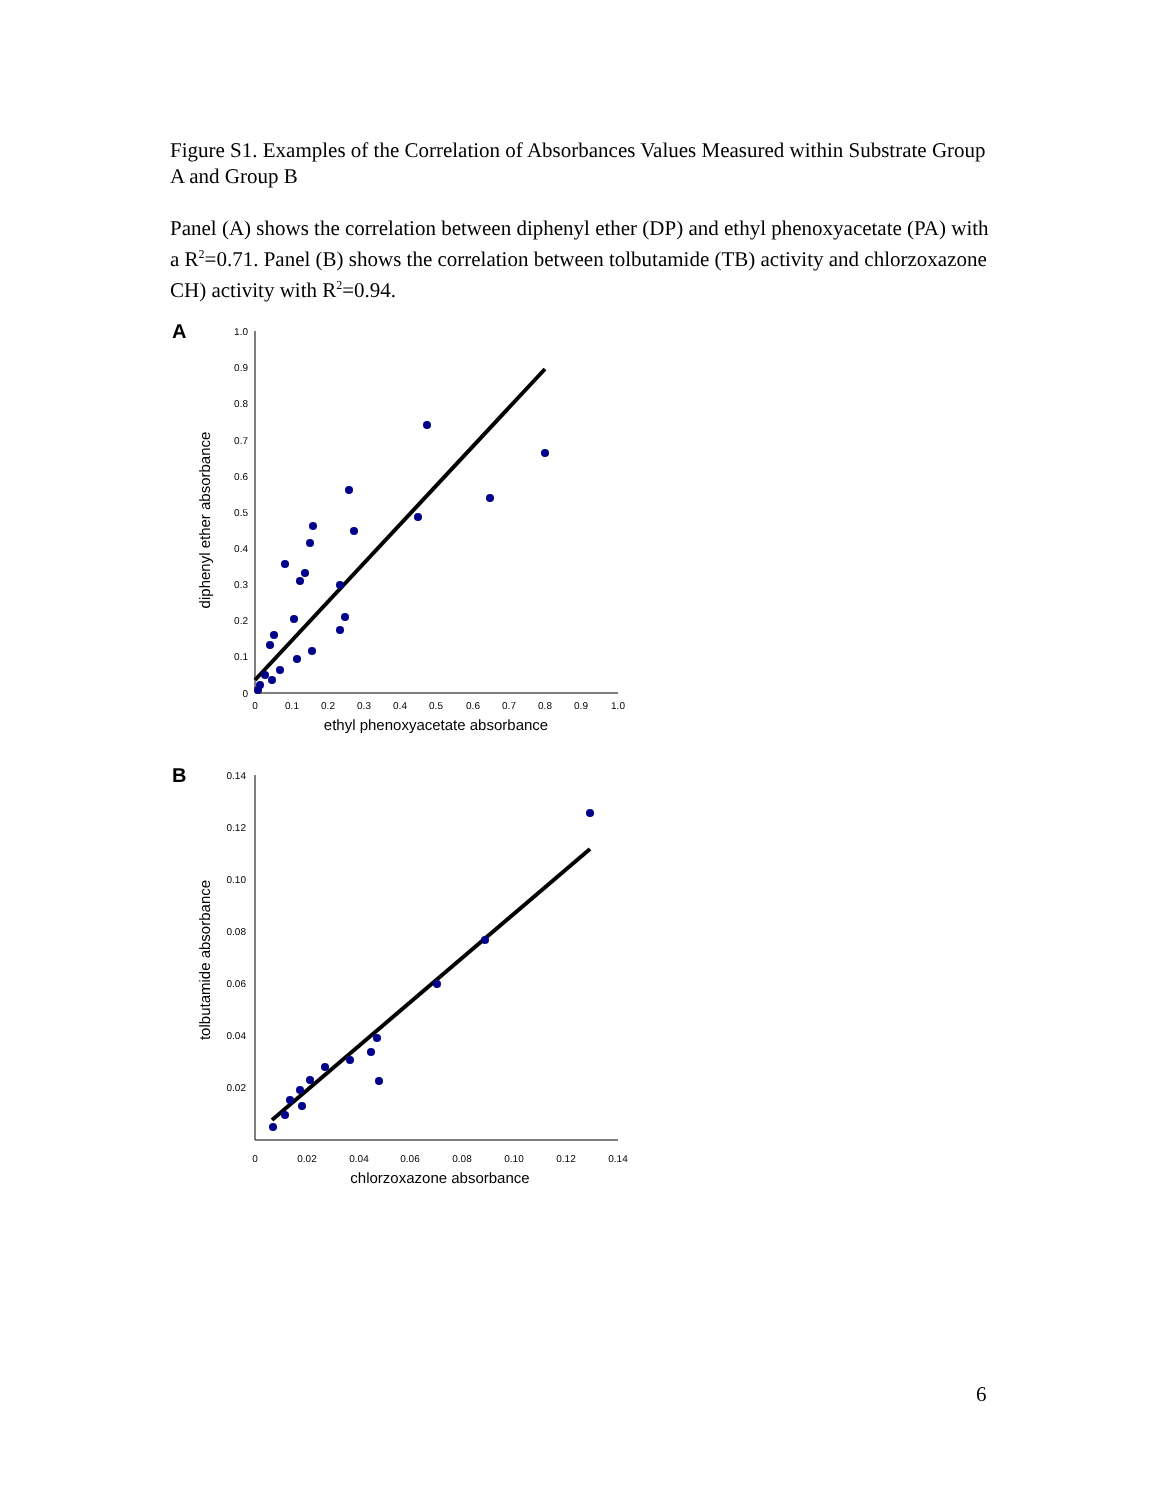Figure S1. Examples of the Correlation of Absorbances Values Measured within Substrate Group A and Group B
Panel (A) shows the correlation between diphenyl ether (DP) and ethyl phenoxyacetate (PA) with a R<sup>2</sup>=0.71. Panel (B) shows the correlation between tolbutamide (TB) activity and chlorzoxazone CH) activity with R<sup>2</sup>=0.94.
A
1.0
0.9
0.8
0.7
0.6
0.5
0.4
0.3
0.2
0.1
0
0
0.1
0.2
0.3
0.4
0.5
0.6
0.7
0.8
0.9
1.0
ethyl phenoxyacetate absorbance
diphenyl ether absorbance
B
0.14
0.12
0.10
0.08
0.06
0.04
0.02
0
0.02
0.04
0.06
0.08
0.10
0.12
0.14
chlorzoxazone absorbance
tolbutamide absorbance
6